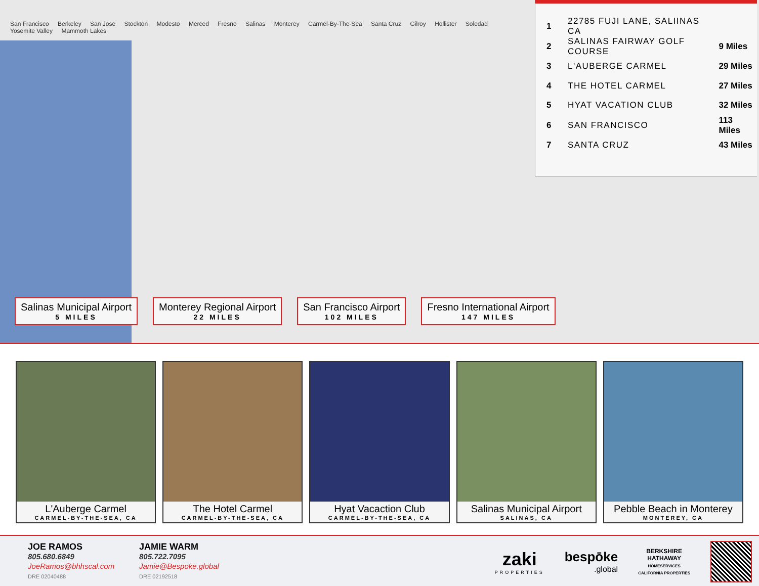San Francisco Berkeley San Jose Stockton Modesto Merced Fresno Salinas Monterey Carmel-By-The-Sea Santa Cruz Gilroy Hollister Soledad Yosemite Valley Mammoth Lakes
| 1 | 22785 FUJI LANE, SALIINAS CA | |
| 2 | SALINAS FAIRWAY GOLF COURSE | 9 Miles |
| 3 | L'AUBERGE CARMEL | 29 Miles |
| 4 | THE HOTEL CARMEL | 27 Miles |
| 5 | HYAT VACATION CLUB | 32 Miles |
| 6 | SAN FRANCISCO | 113 Miles |
| 7 | SANTA CRUZ | 43 Miles |
Salinas Municipal Airport
5 MILES
Monterey Regional Airport
22 MILES
San Francisco Airport
102 MILES
Fresno International Airport
147 MILES
L'Auberge Carmel
CARMEL-BY-THE-SEA, CA
The Hotel Carmel
CARMEL-BY-THE-SEA, CA
Hyat Vacaction Club
CARMEL-BY-THE-SEA, CA
Salinas Municipal Airport
SALINAS, CA
Pebble Beach in Monterey
MONTEREY, CA
JOE RAMOS
805.680.6849
JoeRamos@bhhscal.com
DRE 02040488
JAMIE WARM
805.722.7095
Jamie@Bespoke.global
DRE 02192518
zaki
PROPERTIES
bespōke
.global
BERKSHIRE
HATHAWAY
HOMESERVICES
CALIFORNIA PROPERTIES